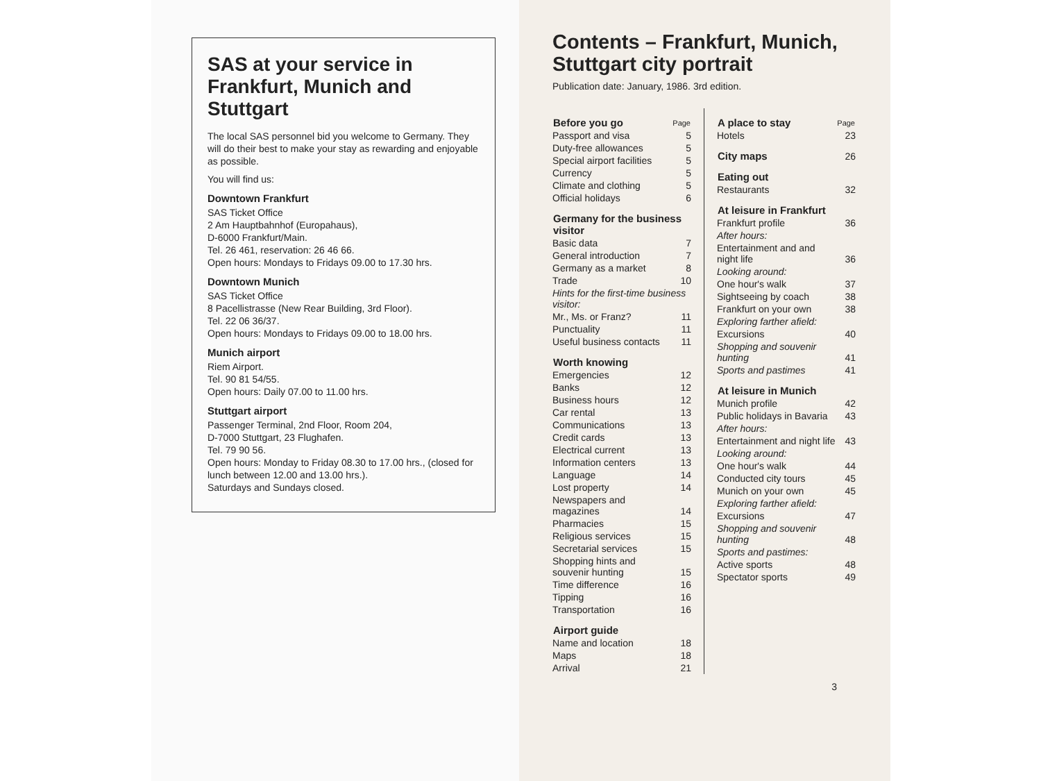SAS at your service in Frankfurt, Munich and Stuttgart
The local SAS personnel bid you welcome to Germany. They will do their best to make your stay as rewarding and enjoyable as possible.
You will find us:
Downtown Frankfurt
SAS Ticket Office
2 Am Hauptbahnhof (Europahaus),
D-6000 Frankfurt/Main.
Tel. 26 461, reservation: 26 46 66.
Open hours: Mondays to Fridays 09.00 to 17.30 hrs.
Downtown Munich
SAS Ticket Office
8 Pacellistrasse (New Rear Building, 3rd Floor).
Tel. 22 06 36/37.
Open hours: Mondays to Fridays 09.00 to 18.00 hrs.
Munich airport
Riem Airport.
Tel. 90 81 54/55.
Open hours: Daily 07.00 to 11.00 hrs.
Stuttgart airport
Passenger Terminal, 2nd Floor, Room 204,
D-7000 Stuttgart, 23 Flughafen.
Tel. 79 90 56.
Open hours: Monday to Friday 08.30 to 17.00 hrs., (closed for lunch between 12.00 and 13.00 hrs.).
Saturdays and Sundays closed.
Contents – Frankfurt, Munich, Stuttgart city portrait
Publication date: January, 1986. 3rd edition.
| Before you go | Page |
| --- | --- |
| Passport and visa | 5 |
| Duty-free allowances | 5 |
| Special airport facilities | 5 |
| Currency | 5 |
| Climate and clothing | 5 |
| Official holidays | 6 |
| Germany for the business visitor | |
| Basic data | 7 |
| General introduction | 7 |
| Germany as a market | 8 |
| Trade | 10 |
| Hints for the first-time business visitor: | |
| Mr., Ms. or Franz? | 11 |
| Punctuality | 11 |
| Useful business contacts | 11 |
| Worth knowing | |
| Emergencies | 12 |
| Banks | 12 |
| Business hours | 12 |
| Car rental | 13 |
| Communications | 13 |
| Credit cards | 13 |
| Electrical current | 13 |
| Information centers | 13 |
| Language | 14 |
| Lost property | 14 |
| Newspapers and magazines | 14 |
| Pharmacies | 15 |
| Religious services | 15 |
| Secretarial services | 15 |
| Shopping hints and souvenir hunting | 15 |
| Time difference | 16 |
| Tipping | 16 |
| Transportation | 16 |
| Airport guide | |
| Name and location | 18 |
| Maps | 18 |
| Arrival | 21 |
| A place to stay | Page |
| --- | --- |
| Hotels | 23 |
| City maps | 26 |
| Eating out | |
| Restaurants | 32 |
| At leisure in Frankfurt | |
| Frankfurt profile | 36 |
| After hours: | |
| Entertainment and and night life | 36 |
| Looking around: | |
| One hour's walk | 37 |
| Sightseeing by coach | 38 |
| Frankfurt on your own | 38 |
| Exploring farther afield: | |
| Excursions | 40 |
| Shopping and souvenir hunting | 41 |
| Sports and pastimes | 41 |
| At leisure in Munich | |
| Munich profile | 42 |
| Public holidays in Bavaria | 43 |
| After hours: | |
| Entertainment and night life | 43 |
| Looking around: | |
| One hour's walk | 44 |
| Conducted city tours | 45 |
| Munich on your own | 45 |
| Exploring farther afield: | |
| Excursions | 47 |
| Shopping and souvenir hunting | 48 |
| Sports and pastimes: | |
| Active sports | 48 |
| Spectator sports | 49 |
3